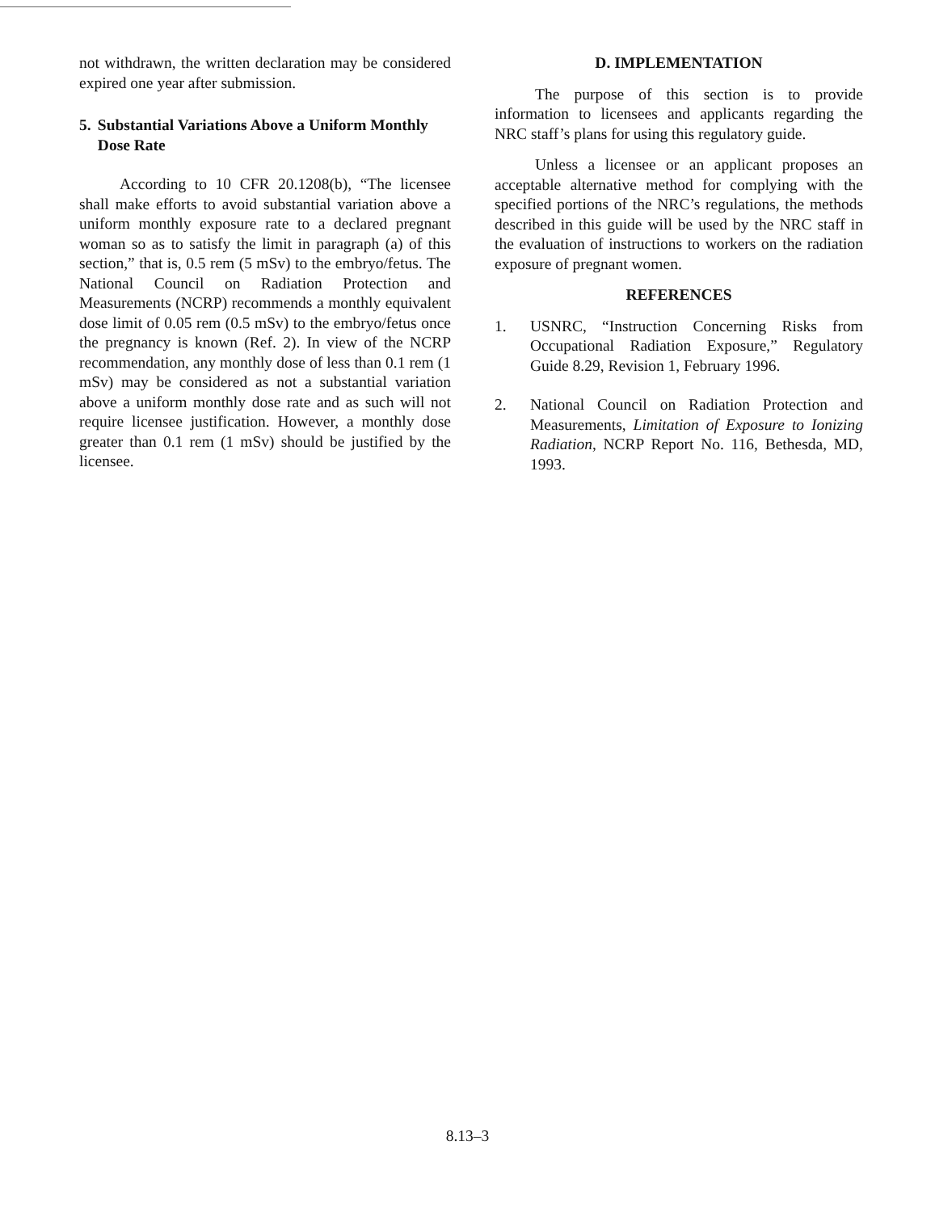not withdrawn, the written declaration may be considered expired one year after submission.
5. Substantial Variations Above a Uniform Monthly Dose Rate
According to 10 CFR 20.1208(b), “The licensee shall make efforts to avoid substantial variation above a uniform monthly exposure rate to a declared pregnant woman so as to satisfy the limit in paragraph (a) of this section,” that is, 0.5 rem (5 mSv) to the embryo/fetus. The National Council on Radiation Protection and Measurements (NCRP) recommends a monthly equivalent dose limit of 0.05 rem (0.5 mSv) to the embryo/fetus once the pregnancy is known (Ref. 2). In view of the NCRP recommendation, any monthly dose of less than 0.1 rem (1 mSv) may be considered as not a substantial variation above a uniform monthly dose rate and as such will not require licensee justification. However, a monthly dose greater than 0.1 rem (1 mSv) should be justified by the licensee.
D. IMPLEMENTATION
The purpose of this section is to provide information to licensees and applicants regarding the NRC staff’s plans for using this regulatory guide.
Unless a licensee or an applicant proposes an acceptable alternative method for complying with the specified portions of the NRC’s regulations, the methods described in this guide will be used by the NRC staff in the evaluation of instructions to workers on the radiation exposure of pregnant women.
REFERENCES
1. USNRC, “Instruction Concerning Risks from Occupational Radiation Exposure,” Regulatory Guide 8.29, Revision 1, February 1996.
2. National Council on Radiation Protection and Measurements, Limitation of Exposure to Ionizing Radiation, NCRP Report No. 116, Bethesda, MD, 1993.
8.13–3